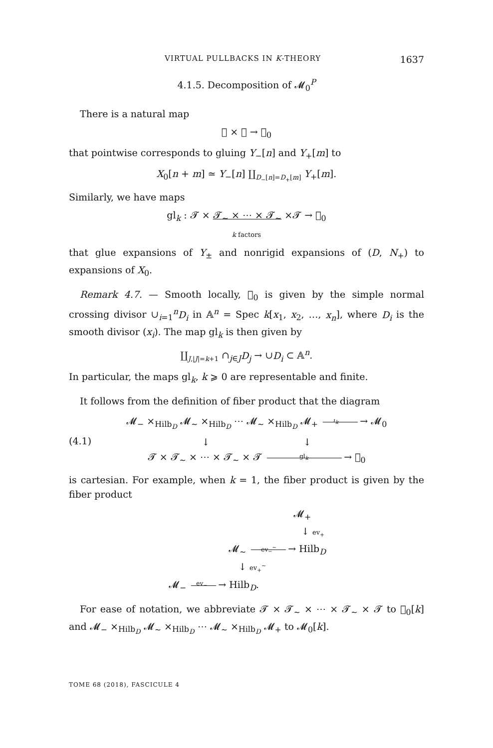VIRTUAL PULLBACKS IN K-THEORY 1637
4.1.5. Decomposition of 𝓜<sub>0</sub><sup>P</sup>
There is a natural map
𝓣 × 𝓣 → 𝔆<sub>0</sub>
that pointwise corresponds to gluing Y<sub>−</sub>[n] and Y<sub>+</sub>[m] to
X<sub>0</sub>[n + m] ≃ Y<sub>−</sub>[n] ∐<sub>D<sub>−</sub>[n]=D<sub>+</sub>[m]</sub> Y<sub>+</sub>[m].
Similarly, we have maps
gl<sub>k</sub> : 𝓣 × 𝓣<sub>∼</sub> × ⋯ × 𝓣<sub>∼</sub> ×𝓣 → 𝔆<sub>0</sub>
k factors
that glue expansions of Y<sub>±</sub> and nonrigid expansions of (D, N<sub>+</sub>) to expansions of X<sub>0</sub>.
Remark 4.7. — Smooth locally, 𝔆<sub>0</sub> is given by the simple normal crossing divisor ∪<sub>i=1</sub><sup>n</sup>D<sub>i</sub> in 𝔸<sup>n</sup> = Spec k[x<sub>1</sub>, x<sub>2</sub>, …, x<sub>n</sub>], where D<sub>i</sub> is the smooth divisor (x<sub>i</sub>). The map gl<sub>k</sub> is then given by
∐<sub>J,|J|=k+1</sub> ∩<sub>j∈J</sub>D<sub>j</sub> → ∪D<sub>i</sub> ⊂ 𝔸<sup>n</sup>.
In particular, the maps gl<sub>k</sub>, k ⩾ 0 are representable and finite.
It follows from the definition of fiber product that the diagram
(4.1)
𝓜<sub>−</sub> ×<sub>Hilb<sub>D</sub></sub> 𝓜<sub>∼</sub> ×<sub>Hilb<sub>D</sub></sub> ⋯ 𝓜<sub>∼</sub> ×<sub>Hilb<sub>D</sub></sub> 𝓜<sub>+</sub> ι<sub>k</sub> → 𝓜<sub>0</sub>
↓ ↓
𝓣 × 𝓣<sub>∼</sub> × ⋯ × 𝓣<sub>∼</sub> × 𝓣 gl<sub>k</sub> → 𝔆<sub>0</sub>
is cartesian. For example, when k = 1, the fiber product is given by the fiber product
𝓜<sub>+</sub>
↓ ev<sub>+</sub>
𝓜<sub>∼</sub> ev<sub>−</sub><sup>∼</sup> → Hilb<sub>D</sub>
↓ ev<sub>+</sub><sup>∼</sup>
𝓜<sub>−</sub> ev<sub>−</sub> → Hilb<sub>D</sub>.
For ease of notation, we abbreviate 𝓣 × 𝓣<sub>∼</sub> × ⋯ × 𝓣<sub>∼</sub> × 𝓣 to 𝔆<sub>0</sub>[k] and 𝓜<sub>−</sub> ×<sub>Hilb<sub>D</sub></sub> 𝓜<sub>∼</sub> ×<sub>Hilb<sub>D</sub></sub> ⋯ 𝓜<sub>∼</sub> ×<sub>Hilb<sub>D</sub></sub> 𝓜<sub>+</sub> to 𝓜<sub>0</sub>[k].
TOME 68 (2018), FASCICULE 4